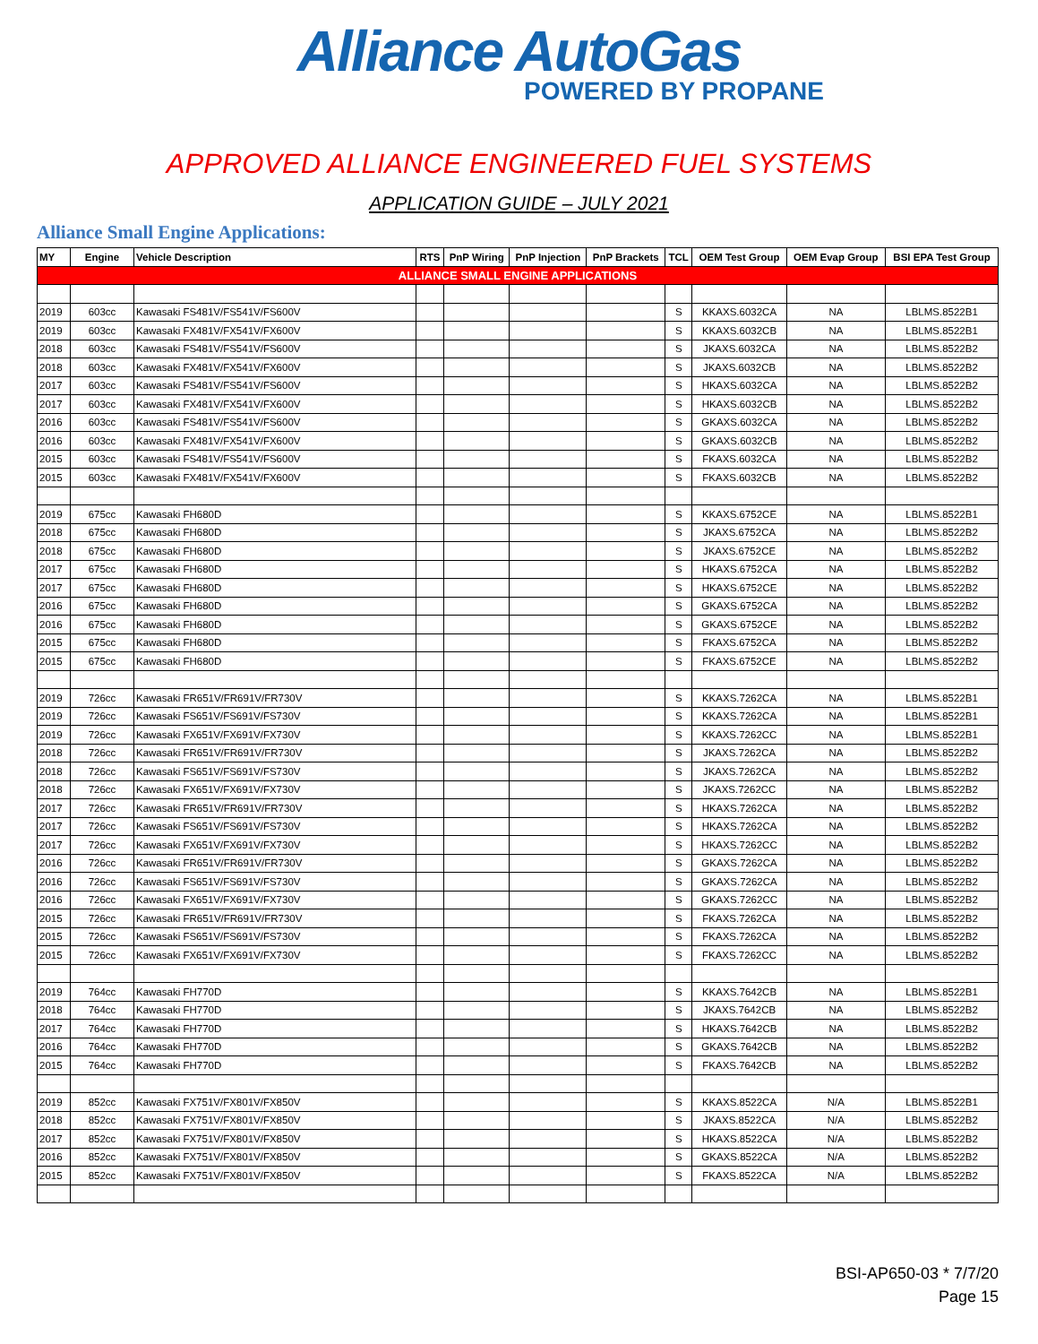Alliance AutoGas
POWERED BY PROPANE
APPROVED ALLIANCE ENGINEERED FUEL SYSTEMS
APPLICATION GUIDE – JULY 2021
Alliance Small Engine Applications:
| MY | Engine | Vehicle Description | RTS | PnP Wiring | PnP Injection | PnP Brackets | TCL | OEM Test Group | OEM Evap Group | BSI EPA Test Group |
| --- | --- | --- | --- | --- | --- | --- | --- | --- | --- | --- |
| ALLIANCE SMALL ENGINE APPLICATIONS | | | | | | | | | | |
| 2019 | 603cc | Kawasaki FS481V/FS541V/FS600V | | | | | S | KKAXS.6032CA | NA | LBLMS.8522B1 |
| 2019 | 603cc | Kawasaki FX481V/FX541V/FX600V | | | | | S | KKAXS.6032CB | NA | LBLMS.8522B1 |
| 2018 | 603cc | Kawasaki FS481V/FS541V/FS600V | | | | | S | JKAXS.6032CA | NA | LBLMS.8522B2 |
| 2018 | 603cc | Kawasaki FX481V/FX541V/FX600V | | | | | S | JKAXS.6032CB | NA | LBLMS.8522B2 |
| 2017 | 603cc | Kawasaki FS481V/FS541V/FS600V | | | | | S | HKAXS.6032CA | NA | LBLMS.8522B2 |
| 2017 | 603cc | Kawasaki FX481V/FX541V/FX600V | | | | | S | HKAXS.6032CB | NA | LBLMS.8522B2 |
| 2016 | 603cc | Kawasaki FS481V/FS541V/FS600V | | | | | S | GKAXS.6032CA | NA | LBLMS.8522B2 |
| 2016 | 603cc | Kawasaki FX481V/FX541V/FX600V | | | | | S | GKAXS.6032CB | NA | LBLMS.8522B2 |
| 2015 | 603cc | Kawasaki FS481V/FS541V/FS600V | | | | | S | FKAXS.6032CA | NA | LBLMS.8522B2 |
| 2015 | 603cc | Kawasaki FX481V/FX541V/FX600V | | | | | S | FKAXS.6032CB | NA | LBLMS.8522B2 |
| 2019 | 675cc | Kawasaki FH680D | | | | | S | KKAXS.6752CE | NA | LBLMS.8522B1 |
| 2018 | 675cc | Kawasaki FH680D | | | | | S | JKAXS.6752CA | NA | LBLMS.8522B2 |
| 2018 | 675cc | Kawasaki FH680D | | | | | S | JKAXS.6752CE | NA | LBLMS.8522B2 |
| 2017 | 675cc | Kawasaki FH680D | | | | | S | HKAXS.6752CA | NA | LBLMS.8522B2 |
| 2017 | 675cc | Kawasaki FH680D | | | | | S | HKAXS.6752CE | NA | LBLMS.8522B2 |
| 2016 | 675cc | Kawasaki FH680D | | | | | S | GKAXS.6752CA | NA | LBLMS.8522B2 |
| 2016 | 675cc | Kawasaki FH680D | | | | | S | GKAXS.6752CE | NA | LBLMS.8522B2 |
| 2015 | 675cc | Kawasaki FH680D | | | | | S | FKAXS.6752CA | NA | LBLMS.8522B2 |
| 2015 | 675cc | Kawasaki FH680D | | | | | S | FKAXS.6752CE | NA | LBLMS.8522B2 |
| 2019 | 726cc | Kawasaki FR651V/FR691V/FR730V | | | | | S | KKAXS.7262CA | NA | LBLMS.8522B1 |
| 2019 | 726cc | Kawasaki FS651V/FS691V/FS730V | | | | | S | KKAXS.7262CA | NA | LBLMS.8522B1 |
| 2019 | 726cc | Kawasaki FX651V/FX691V/FX730V | | | | | S | KKAXS.7262CC | NA | LBLMS.8522B1 |
| 2018 | 726cc | Kawasaki FR651V/FR691V/FR730V | | | | | S | JKAXS.7262CA | NA | LBLMS.8522B2 |
| 2018 | 726cc | Kawasaki FS651V/FS691V/FS730V | | | | | S | JKAXS.7262CA | NA | LBLMS.8522B2 |
| 2018 | 726cc | Kawasaki FX651V/FX691V/FX730V | | | | | S | JKAXS.7262CC | NA | LBLMS.8522B2 |
| 2017 | 726cc | Kawasaki FR651V/FR691V/FR730V | | | | | S | HKAXS.7262CA | NA | LBLMS.8522B2 |
| 2017 | 726cc | Kawasaki FS651V/FS691V/FS730V | | | | | S | HKAXS.7262CA | NA | LBLMS.8522B2 |
| 2017 | 726cc | Kawasaki FX651V/FX691V/FX730V | | | | | S | HKAXS.7262CC | NA | LBLMS.8522B2 |
| 2016 | 726cc | Kawasaki FR651V/FR691V/FR730V | | | | | S | GKAXS.7262CA | NA | LBLMS.8522B2 |
| 2016 | 726cc | Kawasaki FS651V/FS691V/FS730V | | | | | S | GKAXS.7262CA | NA | LBLMS.8522B2 |
| 2016 | 726cc | Kawasaki FX651V/FX691V/FX730V | | | | | S | GKAXS.7262CC | NA | LBLMS.8522B2 |
| 2015 | 726cc | Kawasaki FR651V/FR691V/FR730V | | | | | S | FKAXS.7262CA | NA | LBLMS.8522B2 |
| 2015 | 726cc | Kawasaki FS651V/FS691V/FS730V | | | | | S | FKAXS.7262CA | NA | LBLMS.8522B2 |
| 2015 | 726cc | Kawasaki FX651V/FX691V/FX730V | | | | | S | FKAXS.7262CC | NA | LBLMS.8522B2 |
| 2019 | 764cc | Kawasaki FH770D | | | | | S | KKAXS.7642CB | NA | LBLMS.8522B1 |
| 2018 | 764cc | Kawasaki FH770D | | | | | S | JKAXS.7642CB | NA | LBLMS.8522B2 |
| 2017 | 764cc | Kawasaki FH770D | | | | | S | HKAXS.7642CB | NA | LBLMS.8522B2 |
| 2016 | 764cc | Kawasaki FH770D | | | | | S | GKAXS.7642CB | NA | LBLMS.8522B2 |
| 2015 | 764cc | Kawasaki FH770D | | | | | S | FKAXS.7642CB | NA | LBLMS.8522B2 |
| 2019 | 852cc | Kawasaki FX751V/FX801V/FX850V | | | | | S | KKAXS.8522CA | N/A | LBLMS.8522B1 |
| 2018 | 852cc | Kawasaki FX751V/FX801V/FX850V | | | | | S | JKAXS.8522CA | N/A | LBLMS.8522B2 |
| 2017 | 852cc | Kawasaki FX751V/FX801V/FX850V | | | | | S | HKAXS.8522CA | N/A | LBLMS.8522B2 |
| 2016 | 852cc | Kawasaki FX751V/FX801V/FX850V | | | | | S | GKAXS.8522CA | N/A | LBLMS.8522B2 |
| 2015 | 852cc | Kawasaki FX751V/FX801V/FX850V | | | | | S | FKAXS.8522CA | N/A | LBLMS.8522B2 |
BSI-AP650-03 * 7/7/20
Page 15